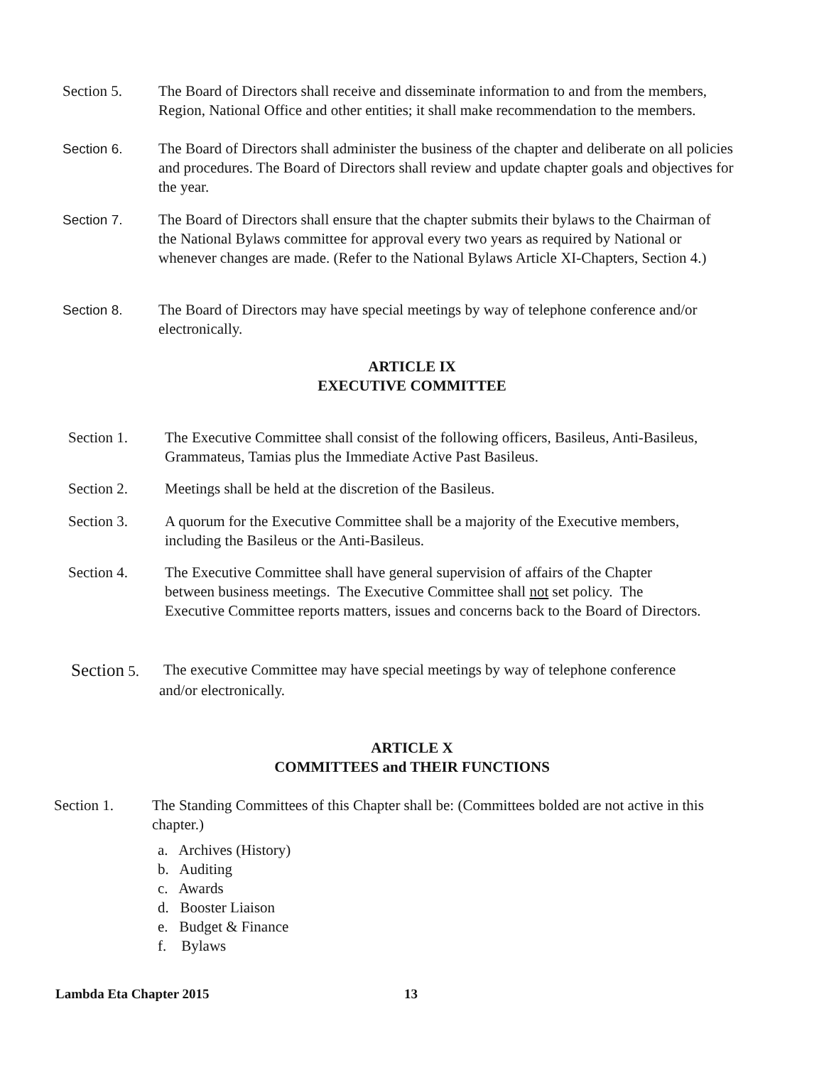Section 5. The Board of Directors shall receive and disseminate information to and from the members, Region, National Office and other entities; it shall make recommendation to the members.
Section 6. The Board of Directors shall administer the business of the chapter and deliberate on all policies and procedures. The Board of Directors shall review and update chapter goals and objectives for the year.
Section 7. The Board of Directors shall ensure that the chapter submits their bylaws to the Chairman of the National Bylaws committee for approval every two years as required by National or whenever changes are made. (Refer to the National Bylaws Article XI-Chapters, Section 4.)
Section 8. The Board of Directors may have special meetings by way of telephone conference and/or electronically.
ARTICLE IX
EXECUTIVE COMMITTEE
Section 1. The Executive Committee shall consist of the following officers, Basileus, Anti-Basileus, Grammateus, Tamias plus the Immediate Active Past Basileus.
Section 2. Meetings shall be held at the discretion of the Basileus.
Section 3. A quorum for the Executive Committee shall be a majority of the Executive members, including the Basileus or the Anti-Basileus.
Section 4. The Executive Committee shall have general supervision of affairs of the Chapter between business meetings. The Executive Committee shall not set policy. The Executive Committee reports matters, issues and concerns back to the Board of Directors.
Section 5. The executive Committee may have special meetings by way of telephone conference
and/or electronically.
ARTICLE X
COMMITTEES and THEIR FUNCTIONS
Section 1. The Standing Committees of this Chapter shall be: (Committees bolded are not active in this chapter.)
a. Archives (History)
b. Auditing
c. Awards
d. Booster Liaison
e. Budget & Finance
f. Bylaws
Lambda Eta Chapter 2015 13